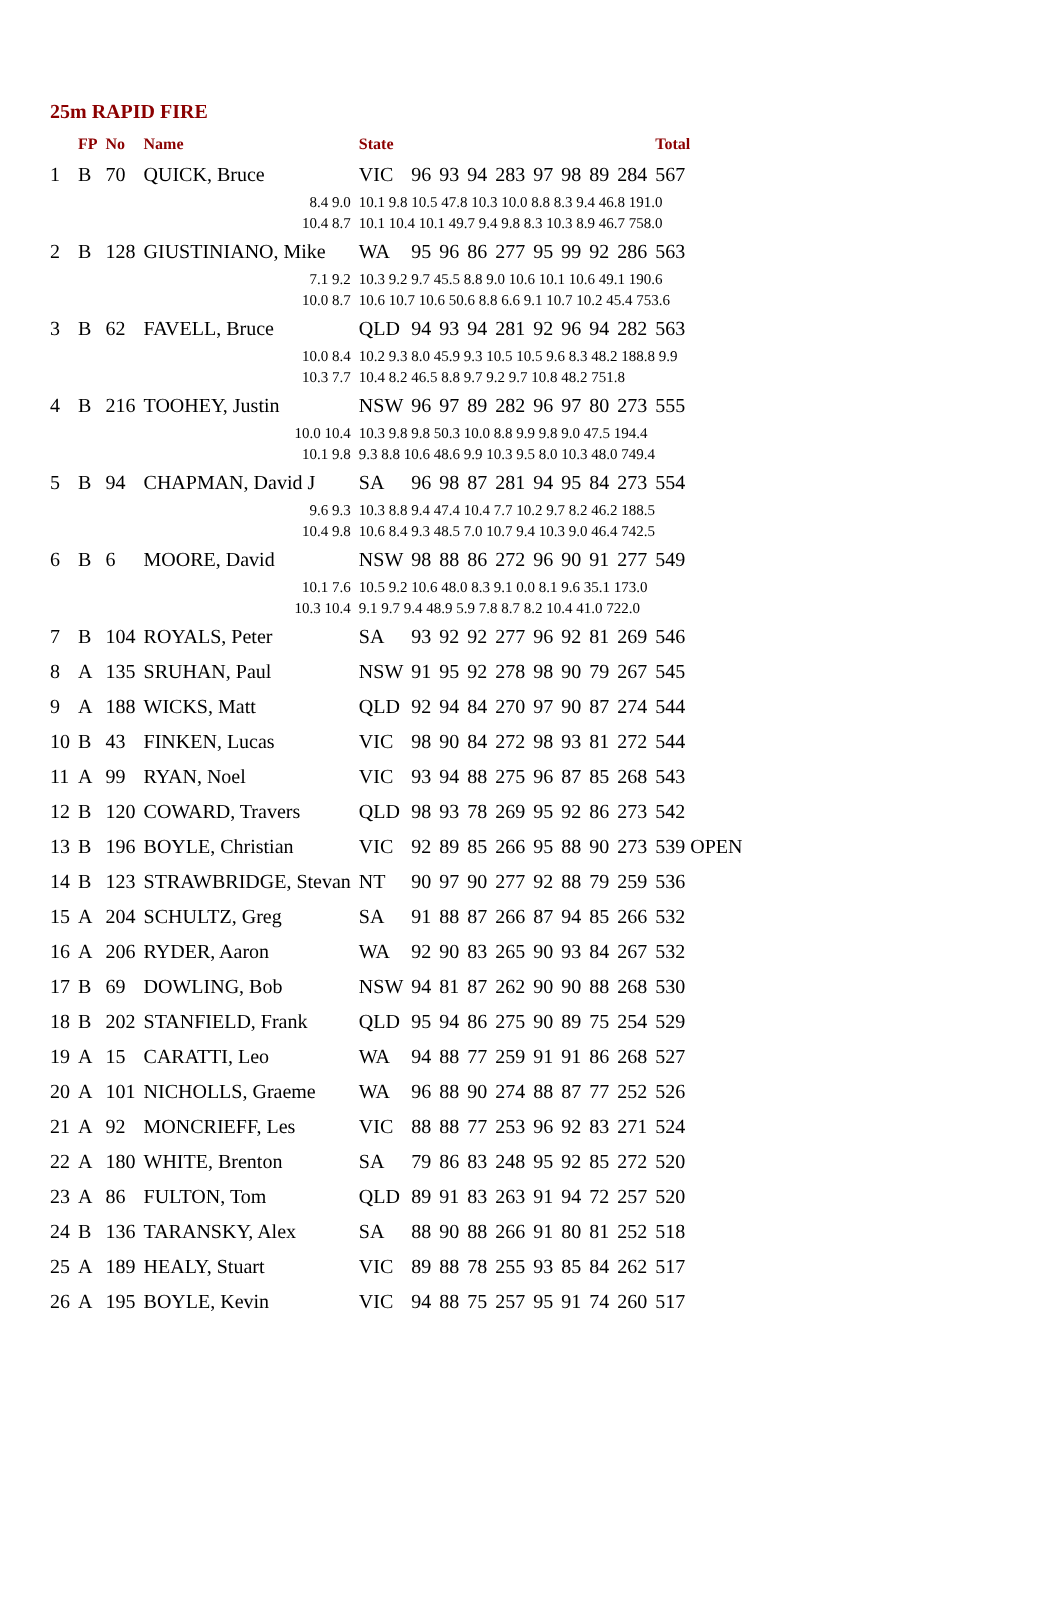25m RAPID FIRE
| | FP | No | Name | State | | | | | | | | | Total |
| --- | --- | --- | --- | --- | --- | --- | --- | --- | --- | --- | --- | --- | --- |
| 1 | B | 70 | QUICK, Bruce | VIC | 96 | 93 | 94 | 283 | 97 | 98 | 89 | 284 | 567 |
| 8.4 9.0 10.4 8.7 | | | | 10.1 9.8 10.5 47.8 10.3 10.0 8.8 8.3 9.4 46.8 191.0 10.1 10.4 10.1 49.7 9.4 9.8 8.3 10.3 8.9 46.7 758.0 | | | | | | | | | |
| 2 | B | 128 | GIUSTINIANO, Mike | WA | 95 | 96 | 86 | 277 | 95 | 99 | 92 | 286 | 563 |
| 7.1 9.2 10.0 8.7 | | | | 10.3 9.2 9.7 45.5 8.8 9.0 10.6 10.1 10.6 49.1 190.6 10.6 10.7 10.6 50.6 8.8 6.6 9.1 10.7 10.2 45.4 753.6 | | | | | | | | | |
| 3 | B | 62 | FAVELL, Bruce | QLD | 94 | 93 | 94 | 281 | 92 | 96 | 94 | 282 | 563 |
| 10.0 8.4 10.3 7.7 | | | | 10.2 9.3 8.0 45.9 9.3 10.5 10.5 9.6 8.3 48.2 188.8 9.9 10.4 8.2 46.5 8.8 9.7 9.2 9.7 10.8 48.2 751.8 | | | | | | | | | |
| 4 | B | 216 | TOOHEY, Justin | NSW | 96 | 97 | 89 | 282 | 96 | 97 | 80 | 273 | 555 |
| 10.0 10.4 10.1 9.8 | | | | 10.3 9.8 9.8 50.3 10.0 8.8 9.9 9.8 9.0 47.5 194.4 9.3 8.8 10.6 48.6 9.9 10.3 9.5 8.0 10.3 48.0 749.4 | | | | | | | | | |
| 5 | B | 94 | CHAPMAN, David J | SA | 96 | 98 | 87 | 281 | 94 | 95 | 84 | 273 | 554 |
| 9.6 9.3 10.4 9.8 | | | | 10.3 8.8 9.4 47.4 10.4 7.7 10.2 9.7 8.2 46.2 188.5 10.6 8.4 9.3 48.5 7.0 10.7 9.4 10.3 9.0 46.4 742.5 | | | | | | | | | |
| 6 | B | 6 | MOORE, David | NSW | 98 | 88 | 86 | 272 | 96 | 90 | 91 | 277 | 549 |
| 10.1 7.6 10.3 10.4 | | | | 10.5 9.2 10.6 48.0 8.3 9.1 0.0 8.1 9.6 35.1 173.0 9.1 9.7 9.4 48.9 5.9 7.8 8.7 8.2 10.4 41.0 722.0 | | | | | | | | | |
| 7 | B | 104 | ROYALS, Peter | SA | 93 | 92 | 92 | 277 | 96 | 92 | 81 | 269 | 546 |
| 8 | A | 135 | SRUHAN, Paul | NSW | 91 | 95 | 92 | 278 | 98 | 90 | 79 | 267 | 545 |
| 9 | A | 188 | WICKS, Matt | QLD | 92 | 94 | 84 | 270 | 97 | 90 | 87 | 274 | 544 |
| 10 | B | 43 | FINKEN, Lucas | VIC | 98 | 90 | 84 | 272 | 98 | 93 | 81 | 272 | 544 |
| 11 | A | 99 | RYAN, Noel | VIC | 93 | 94 | 88 | 275 | 96 | 87 | 85 | 268 | 543 |
| 12 | B | 120 | COWARD, Travers | QLD | 98 | 93 | 78 | 269 | 95 | 92 | 86 | 273 | 542 |
| 13 | B | 196 | BOYLE, Christian | VIC | 92 | 89 | 85 | 266 | 95 | 88 | 90 | 273 | 539 OPEN |
| 14 | B | 123 | STRAWBRIDGE, Stevan | NT | 90 | 97 | 90 | 277 | 92 | 88 | 79 | 259 | 536 |
| 15 | A | 204 | SCHULTZ, Greg | SA | 91 | 88 | 87 | 266 | 87 | 94 | 85 | 266 | 532 |
| 16 | A | 206 | RYDER, Aaron | WA | 92 | 90 | 83 | 265 | 90 | 93 | 84 | 267 | 532 |
| 17 | B | 69 | DOWLING, Bob | NSW | 94 | 81 | 87 | 262 | 90 | 90 | 88 | 268 | 530 |
| 18 | B | 202 | STANFIELD, Frank | QLD | 95 | 94 | 86 | 275 | 90 | 89 | 75 | 254 | 529 |
| 19 | A | 15 | CARATTI, Leo | WA | 94 | 88 | 77 | 259 | 91 | 91 | 86 | 268 | 527 |
| 20 | A | 101 | NICHOLLS, Graeme | WA | 96 | 88 | 90 | 274 | 88 | 87 | 77 | 252 | 526 |
| 21 | A | 92 | MONCRIEFF, Les | VIC | 88 | 88 | 77 | 253 | 96 | 92 | 83 | 271 | 524 |
| 22 | A | 180 | WHITE, Brenton | SA | 79 | 86 | 83 | 248 | 95 | 92 | 85 | 272 | 520 |
| 23 | A | 86 | FULTON, Tom | QLD | 89 | 91 | 83 | 263 | 91 | 94 | 72 | 257 | 520 |
| 24 | B | 136 | TARANSKY, Alex | SA | 88 | 90 | 88 | 266 | 91 | 80 | 81 | 252 | 518 |
| 25 | A | 189 | HEALY, Stuart | VIC | 89 | 88 | 78 | 255 | 93 | 85 | 84 | 262 | 517 |
| 26 | A | 195 | BOYLE, Kevin | VIC | 94 | 88 | 75 | 257 | 95 | 91 | 74 | 260 | 517 |